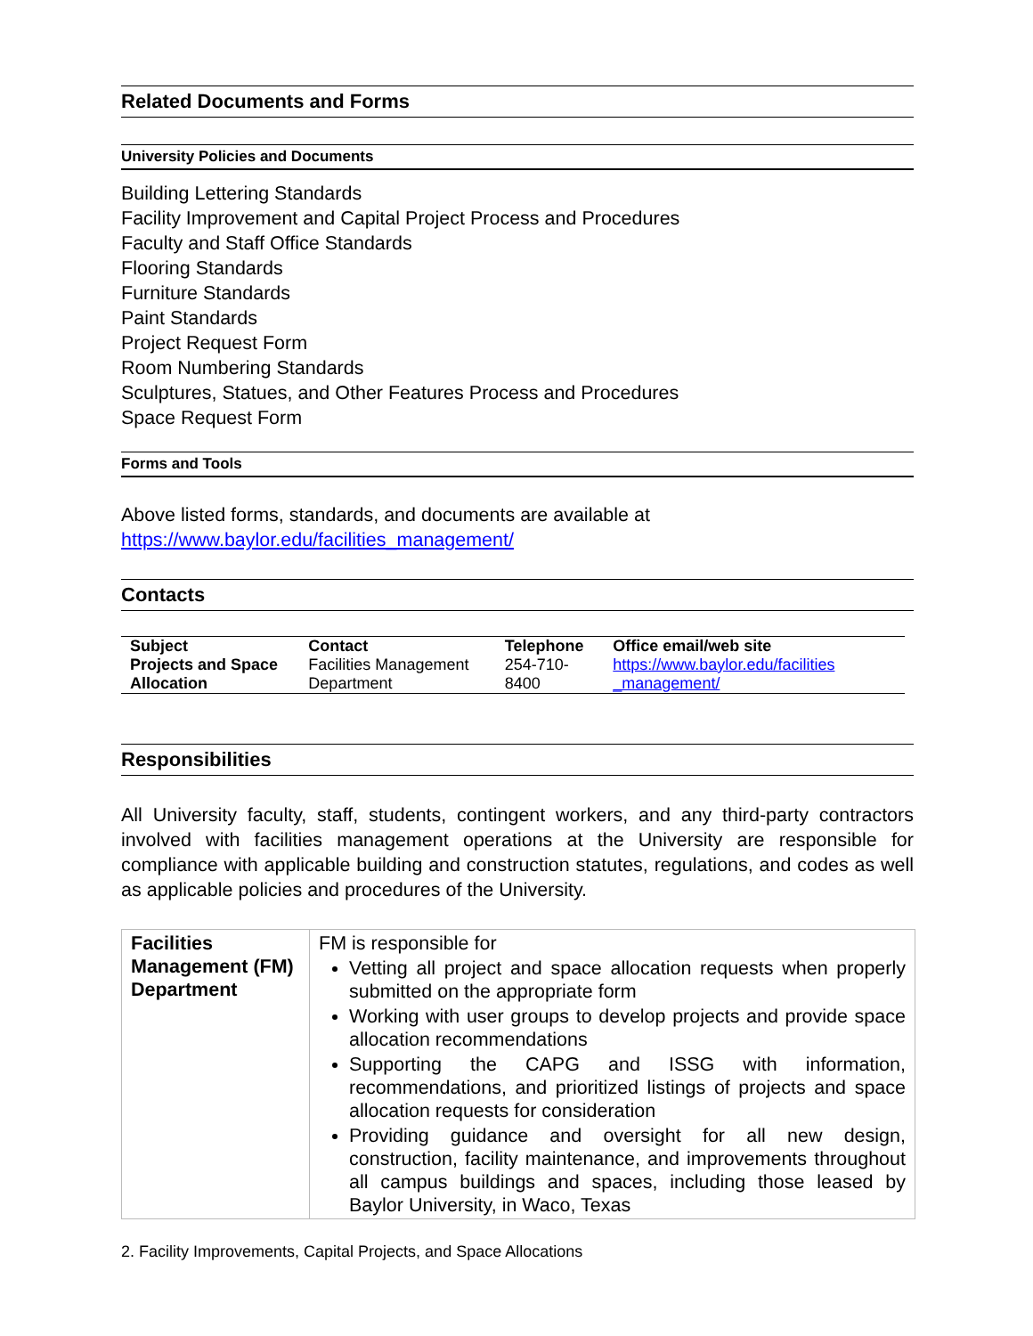Related Documents and Forms
University Policies and Documents
Building Lettering Standards
Facility Improvement and Capital Project Process and Procedures
Faculty and Staff Office Standards
Flooring Standards
Furniture Standards
Paint Standards
Project Request Form
Room Numbering Standards
Sculptures, Statues, and Other Features Process and Procedures
Space Request Form
Forms and Tools
Above listed forms, standards, and documents are available at
https://www.baylor.edu/facilities_management/
Contacts
| Subject | Contact | Telephone | Office email/web site |
| --- | --- | --- | --- |
| Projects and Space Allocation | Facilities Management Department | 254-710-8400 | https://www.baylor.edu/facilities _management/ |
Responsibilities
All University faculty, staff, students, contingent workers, and any third-party contractors involved with facilities management operations at the University are responsible for compliance with applicable building and construction statutes, regulations, and codes as well as applicable policies and procedures of the University.
| Facilities Management (FM) Department | FM is responsible for Vetting all project and space allocation requests when properly submitted on the appropriate form Working with user groups to develop projects and provide space allocation recommendations Supporting the CAPG and ISSG with information, recommendations, and prioritized listings of projects and space allocation requests for consideration Providing guidance and oversight for all new design, construction, facility maintenance, and improvements throughout all campus buildings and spaces, including those leased by Baylor University, in Waco, Texas |
2. Facility Improvements, Capital Projects, and Space Allocations